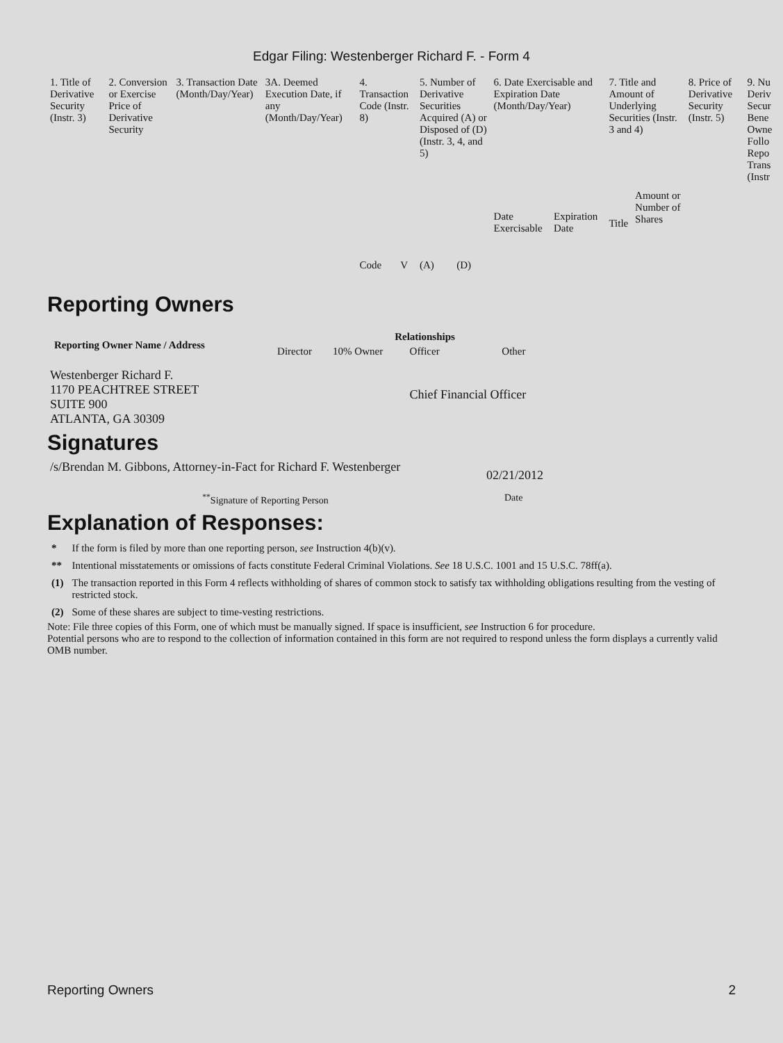Edgar Filing: Westenberger Richard F. - Form 4
| 1. Title of Derivative Security (Instr. 3) | 2. Conversion or Exercise Price of Derivative Security | 3. Transaction Date (Month/Day/Year) | 3A. Deemed Execution Date, if any (Month/Day/Year) | 4. Transaction Code (Instr. 8) | | 5. Number of Derivative Securities Acquired (A) or Disposed of (D) (Instr. 3, 4, and 5) | | 6. Date Exercisable and Expiration Date (Month/Day/Year) | | 7. Title and Amount of Underlying Securities (Instr. 3 and 4) | | 8. Price of Derivative Security (Instr. 5) | 9. Nu Deriv Secur Bene Owne Follo Repo Trans (Instr |
| --- | --- | --- | --- | --- | --- | --- | --- | --- | --- | --- | --- | --- | --- |
| | | | | Code | V | (A) | (D) | Date Exercisable | Expiration Date | Title | Amount or Number of Shares | | |
Reporting Owners
| Reporting Owner Name / Address | Relationships | | | |
| --- | --- | --- | --- | --- |
| | Director | 10% Owner | Officer | Other |
| Westenberger Richard F. 1170 PEACHTREE STREET SUITE 900 ATLANTA, GA 30309 | | | Chief Financial Officer | |
Signatures
| /s/Brendan M. Gibbons, Attorney-in-Fact for Richard F. Westenberger | 02/21/2012 |
| <sup>**</sup> Signature of Reporting Person | Date |
Explanation of Responses:
| * | If the form is filed by more than one reporting person, see Instruction 4(b)(v). |
| ** | Intentional misstatements or omissions of facts constitute Federal Criminal Violations. See 18 U.S.C. 1001 and 15 U.S.C. 78ff(a). |
| (1) | The transaction reported in this Form 4 reflects withholding of shares of common stock to satisfy tax withholding obligations resulting from the vesting of restricted stock. |
| (2) | Some of these shares are subject to time-vesting restrictions. |
Note: File three copies of this Form, one of which must be manually signed. If space is insufficient, see Instruction 6 for procedure.
Potential persons who are to respond to the collection of information contained in this form are not required to respond unless the form displays a currently valid OMB number.
Reporting Owners 2